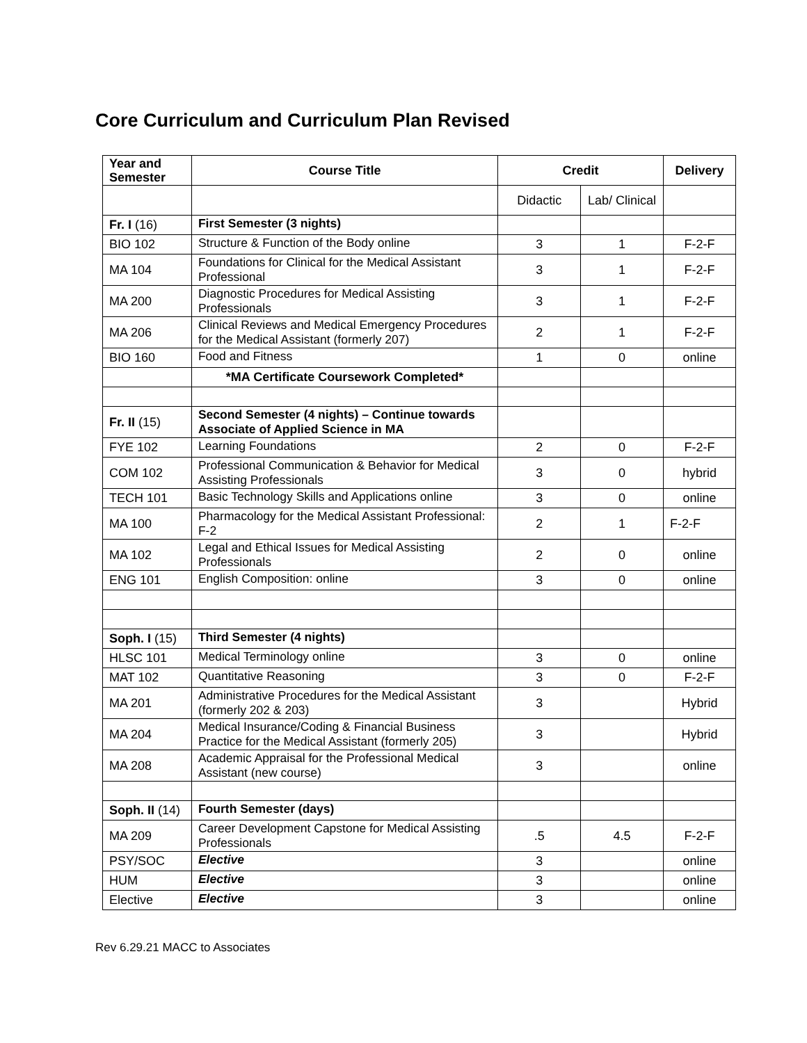Core Curriculum and Curriculum Plan Revised
| Year and Semester | Course Title | Credit | | Delivery |
| --- | --- | --- | --- | --- |
| | | Didactic | Lab/ Clinical | |
| Fr. I (16) | First Semester (3 nights) | | | |
| BIO 102 | Structure & Function of the Body online | 3 | 1 | F-2-F |
| MA 104 | Foundations for Clinical for the Medical Assistant Professional | 3 | 1 | F-2-F |
| MA 200 | Diagnostic Procedures for Medical Assisting Professionals | 3 | 1 | F-2-F |
| MA 206 | Clinical Reviews and Medical Emergency Procedures for the Medical Assistant (formerly 207) | 2 | 1 | F-2-F |
| BIO 160 | Food and Fitness | 1 | 0 | online |
| | *MA Certificate Coursework Completed* | | | |
| Fr. II (15) | Second Semester (4 nights) – Continue towards Associate of Applied Science in MA | | | |
| FYE 102 | Learning Foundations | 2 | 0 | F-2-F |
| COM 102 | Professional Communication & Behavior for Medical Assisting Professionals | 3 | 0 | hybrid |
| TECH 101 | Basic Technology Skills and Applications online | 3 | 0 | online |
| MA 100 | Pharmacology for the Medical Assistant Professional: F-2 | 2 | 1 | F-2-F |
| MA 102 | Legal and Ethical Issues for Medical Assisting Professionals | 2 | 0 | online |
| ENG 101 | English Composition: online | 3 | 0 | online |
| Soph. I (15) | Third Semester (4 nights) | | | |
| HLSC 101 | Medical Terminology online | 3 | 0 | online |
| MAT 102 | Quantitative Reasoning | 3 | 0 | F-2-F |
| MA 201 | Administrative Procedures for the Medical Assistant (formerly 202 & 203) | 3 | | Hybrid |
| MA 204 | Medical Insurance/Coding & Financial Business Practice for the Medical Assistant (formerly 205) | 3 | | Hybrid |
| MA 208 | Academic Appraisal for the Professional Medical Assistant (new course) | 3 | | online |
| Soph. II (14) | Fourth Semester (days) | | | |
| MA 209 | Career Development Capstone for Medical Assisting Professionals | .5 | 4.5 | F-2-F |
| PSY/SOC | Elective | 3 | | online |
| HUM | Elective | 3 | | online |
| Elective | Elective | 3 | | online |
Rev 6.29.21 MACC to Associates